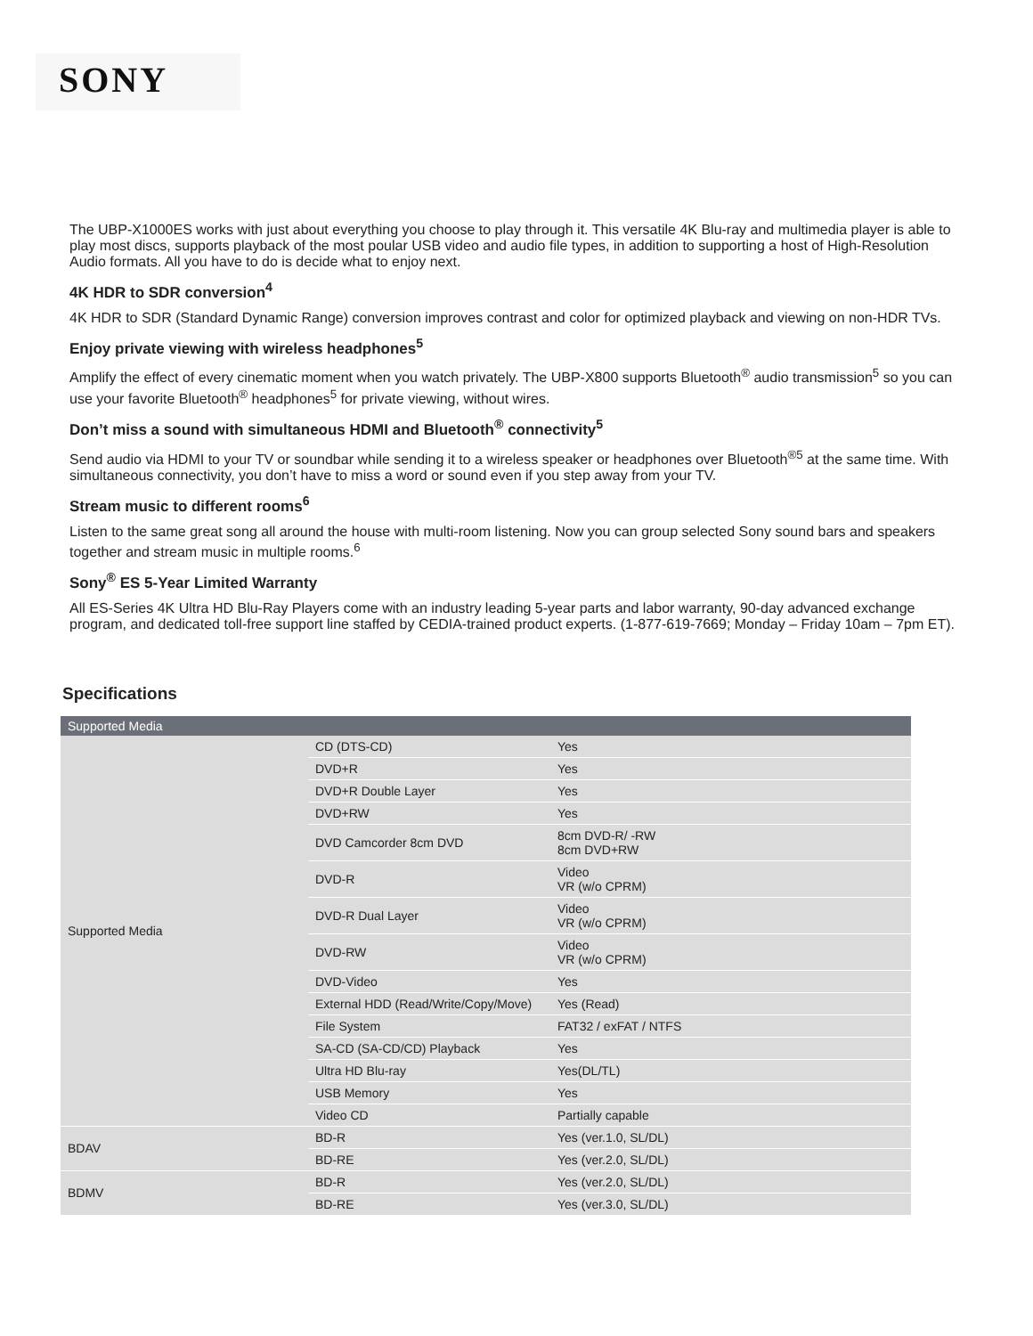SONY
The UBP-X1000ES works with just about everything you choose to play through it. This versatile 4K Blu-ray and multimedia player is able to play most discs, supports playback of the most poular USB video and audio file types, in addition to supporting a host of High-Resolution Audio formats. All you have to do is decide what to enjoy next.
4K HDR to SDR conversion<sup>4</sup>
4K HDR to SDR (Standard Dynamic Range) conversion improves contrast and color for optimized playback and viewing on non-HDR TVs.
Enjoy private viewing with wireless headphones<sup>5</sup>
Amplify the effect of every cinematic moment when you watch privately. The UBP-X800 supports Bluetooth<sup>®</sup> audio transmission<sup>5</sup> so you can use your favorite Bluetooth<sup>®</sup> headphones<sup>5</sup> for private viewing, without wires.
Don’t miss a sound with simultaneous HDMI and Bluetooth<sup>®</sup> connectivity<sup>5</sup>
Send audio via HDMI to your TV or soundbar while sending it to a wireless speaker or headphones over Bluetooth<sup>®5</sup> at the same time. With simultaneous connectivity, you don’t have to miss a word or sound even if you step away from your TV.
Stream music to different rooms<sup>6</sup>
Listen to the same great song all around the house with multi-room listening. Now you can group selected Sony sound bars and speakers
together and stream music in multiple rooms.<sup>6</sup>
Sony<sup>®</sup> ES 5-Year Limited Warranty
All ES-Series 4K Ultra HD Blu-Ray Players come with an industry leading 5-year parts and labor warranty, 90-day advanced exchange program, and dedicated toll-free support line staffed by CEDIA-trained product experts. (1-877-619-7669; Monday – Friday 10am – 7pm ET).
Specifications
| Supported Media | | |
| --- | --- | --- |
| Supported Media | CD (DTS-CD) | Yes |
| | DVD+R | Yes |
| | DVD+R Double Layer | Yes |
| | DVD+RW | Yes |
| | DVD Camcorder 8cm DVD | 8cm DVD-R/ -RW 8cm DVD+RW |
| | DVD-R | Video VR (w/o CPRM) |
| | DVD-R Dual Layer | Video VR (w/o CPRM) |
| | DVD-RW | Video VR (w/o CPRM) |
| | DVD-Video | Yes |
| | External HDD (Read/Write/Copy/Move) | Yes (Read) |
| | File System | FAT32 / exFAT / NTFS |
| | SA-CD (SA-CD/CD) Playback | Yes |
| | Ultra HD Blu-ray | Yes(DL/TL) |
| | USB Memory | Yes |
| | Video CD | Partially capable |
| BDAV | BD-R | Yes (ver.1.0, SL/DL) |
| | BD-RE | Yes (ver.2.0, SL/DL) |
| BDMV | BD-R | Yes (ver.2.0, SL/DL) |
| | BD-RE | Yes (ver.3.0, SL/DL) |